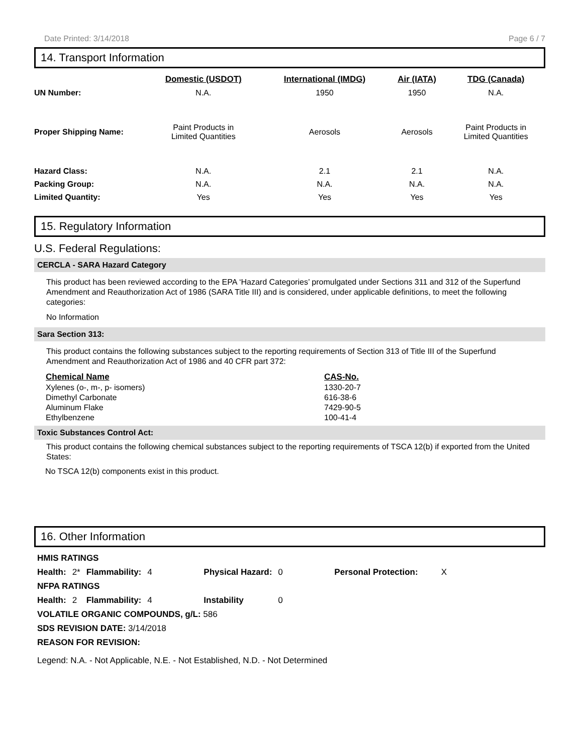Date Printed: 3/14/2018 Page 6 / 7
14. Transport Information
| | Domestic (USDOT) | International (IMDG) | Air (IATA) | TDG (Canada) |
| --- | --- | --- | --- | --- |
| UN Number: | N.A. | 1950 | 1950 | N.A. |
| Proper Shipping Name: | Paint Products in Limited Quantities | Aerosols | Aerosols | Paint Products in Limited Quantities |
| Hazard Class: | N.A. | 2.1 | 2.1 | N.A. |
| Packing Group: | N.A. | N.A. | N.A. | N.A. |
| Limited Quantity: | Yes | Yes | Yes | Yes |
15. Regulatory Information
U.S. Federal Regulations:
CERCLA - SARA Hazard Category
This product has been reviewed according to the EPA ‘Hazard Categories’ promulgated under Sections 311 and 312 of the Superfund Amendment and Reauthorization Act of 1986 (SARA Title III) and is considered, under applicable definitions, to meet the following categories:
No Information
Sara Section 313:
This product contains the following substances subject to the reporting requirements of Section 313 of Title III of the Superfund Amendment and Reauthorization Act of 1986 and 40 CFR part 372:
| Chemical Name | CAS-No. |
| --- | --- |
| Xylenes (o-, m-, p- isomers) | 1330-20-7 |
| Dimethyl Carbonate | 616-38-6 |
| Aluminum Flake | 7429-90-5 |
| Ethylbenzene | 100-41-4 |
Toxic Substances Control Act:
This product contains the following chemical substances subject to the reporting requirements of TSCA 12(b) if exported from the United States:
No TSCA 12(b) components exist in this product.
16. Other Information
| HMIS RATINGS | | | | | | | |
| Health: | 2* | Flammability: | 4 | Physical Hazard: | 0 | Personal Protection: | X |
| NFPA RATINGS | | | | | | | |
| Health: | 2 | Flammability: | 4 | Instability | 0 | | |
| VOLATILE ORGANIC COMPOUNDS, g/L: 586 | | | | | | | |
| SDS REVISION DATE: 3/14/2018 | | | | | | | |
| REASON FOR REVISION: | | | | | | | |
| Legend: N.A. - Not Applicable, N.E. - Not Established, N.D. - Not Determined | | | | | | | |